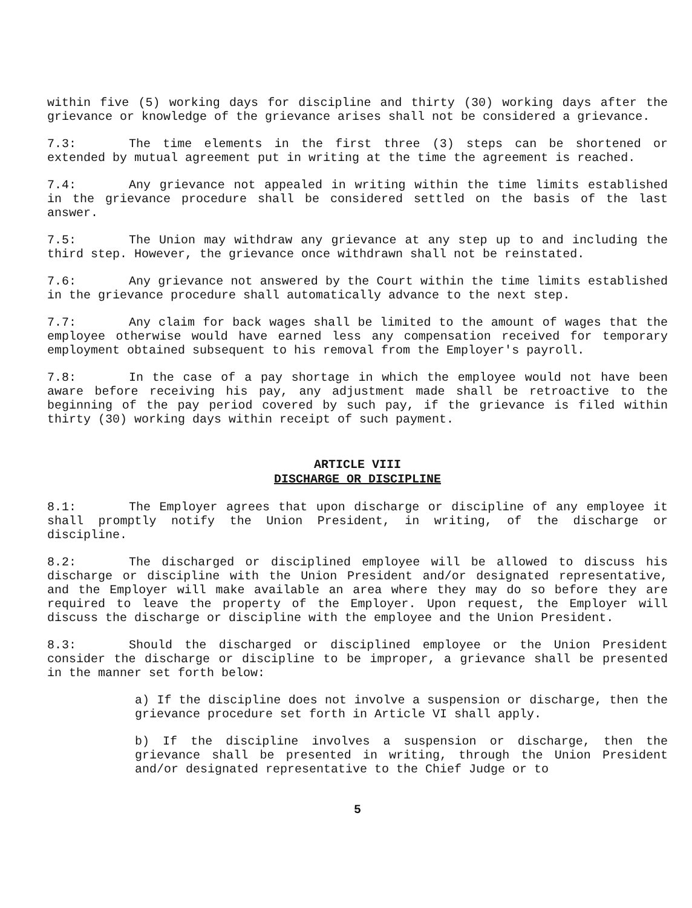within five (5) working days for discipline and thirty (30) working days after the grievance or knowledge of the grievance arises shall not be considered a grievance.
7.3: The time elements in the first three (3) steps can be shortened or extended by mutual agreement put in writing at the time the agreement is reached.
7.4: Any grievance not appealed in writing within the time limits established in the grievance procedure shall be considered settled on the basis of the last answer.
7.5: The Union may withdraw any grievance at any step up to and including the third step. However, the grievance once withdrawn shall not be reinstated.
7.6: Any grievance not answered by the Court within the time limits established in the grievance procedure shall automatically advance to the next step.
7.7: Any claim for back wages shall be limited to the amount of wages that the employee otherwise would have earned less any compensation received for temporary employment obtained subsequent to his removal from the Employer's payroll.
7.8: In the case of a pay shortage in which the employee would not have been aware before receiving his pay, any adjustment made shall be retroactive to the beginning of the pay period covered by such pay, if the grievance is filed within thirty (30) working days within receipt of such payment.
ARTICLE VIII
DISCHARGE OR DISCIPLINE
8.1: The Employer agrees that upon discharge or discipline of any employee it shall promptly notify the Union President, in writing, of the discharge or discipline.
8.2: The discharged or disciplined employee will be allowed to discuss his discharge or discipline with the Union President and/or designated representative, and the Employer will make available an area where they may do so before they are required to leave the property of the Employer. Upon request, the Employer will discuss the discharge or discipline with the employee and the Union President.
8.3: Should the discharged or disciplined employee or the Union President consider the discharge or discipline to be improper, a grievance shall be presented in the manner set forth below:
a) If the discipline does not involve a suspension or discharge, then the grievance procedure set forth in Article VI shall apply.
b) If the discipline involves a suspension or discharge, then the grievance shall be presented in writing, through the Union President and/or designated representative to the Chief Judge or to
5